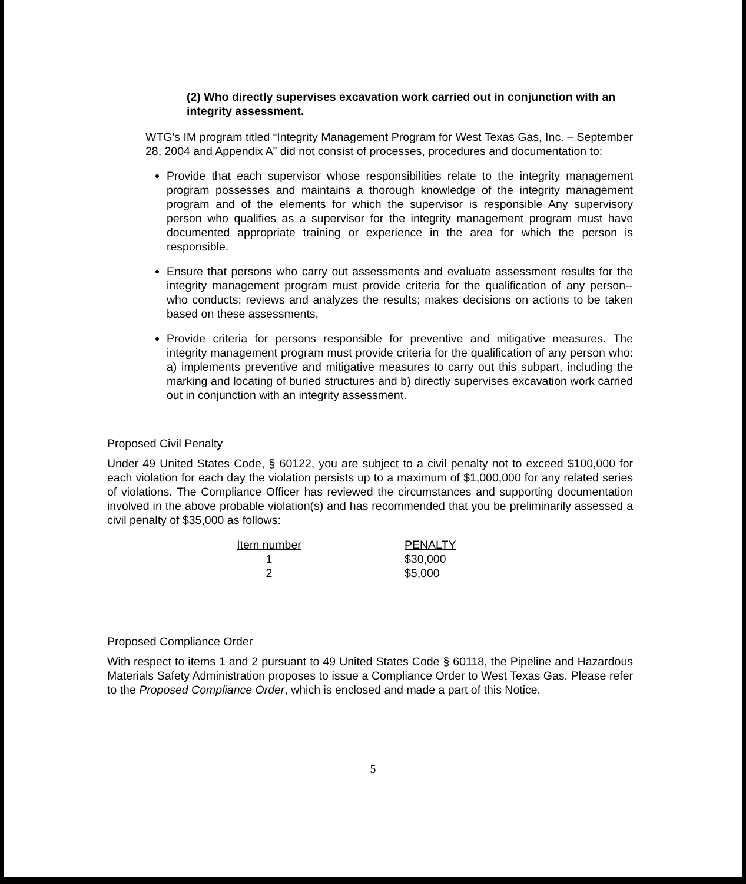(2) Who directly supervises excavation work carried out in conjunction with an integrity assessment.
WTG's IM program titled “Integrity Management Program for West Texas Gas, Inc. – September 28, 2004 and Appendix A” did not consist of processes, procedures and documentation to:
Provide that each supervisor whose responsibilities relate to the integrity management program possesses and maintains a thorough knowledge of the integrity management program and of the elements for which the supervisor is responsible Any supervisory person who qualifies as a supervisor for the integrity management program must have documented appropriate training or experience in the area for which the person is responsible.
Ensure that persons who carry out assessments and evaluate assessment results for the integrity management program must provide criteria for the qualification of any person-- who conducts; reviews and analyzes the results; makes decisions on actions to be taken based on these assessments,
Provide criteria for persons responsible for preventive and mitigative measures. The integrity management program must provide criteria for the qualification of any person who: a) implements preventive and mitigative measures to carry out this subpart, including the marking and locating of buried structures and b) directly supervises excavation work carried out in conjunction with an integrity assessment.
Proposed Civil Penalty
Under 49 United States Code, § 60122, you are subject to a civil penalty not to exceed $100,000 for each violation for each day the violation persists up to a maximum of $1,000,000 for any related series of violations. The Compliance Officer has reviewed the circumstances and supporting documentation involved in the above probable violation(s) and has recommended that you be preliminarily assessed a civil penalty of $35,000 as follows:
| Item number | | PENALTY |
| --- | --- | --- |
| 1 | | $30,000 |
| 2 | | $5,000 |
Proposed Compliance Order
With respect to items 1 and 2 pursuant to 49 United States Code § 60118, the Pipeline and Hazardous Materials Safety Administration proposes to issue a Compliance Order to West Texas Gas. Please refer to the Proposed Compliance Order, which is enclosed and made a part of this Notice.
5